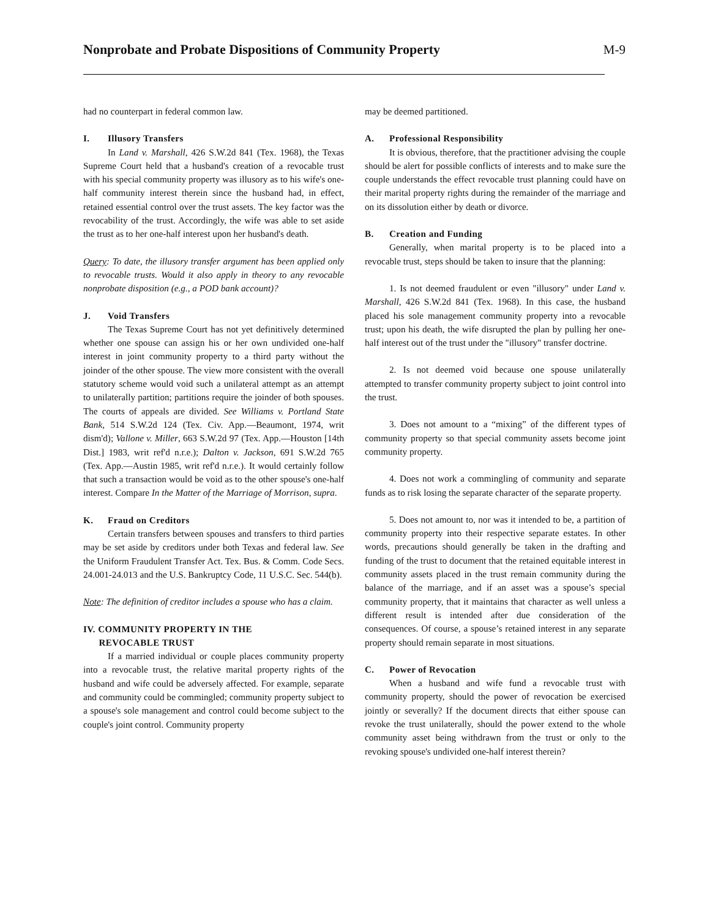Nonprobate and Probate Dispositions of Community Property
M-9
had no counterpart in federal common law.
I. Illusory Transfers
In Land v. Marshall, 426 S.W.2d 841 (Tex. 1968), the Texas Supreme Court held that a husband's creation of a revocable trust with his special community property was illusory as to his wife's one-half community interest therein since the husband had, in effect, retained essential control over the trust assets. The key factor was the revocability of the trust. Accordingly, the wife was able to set aside the trust as to her one-half interest upon her husband's death.
Query: To date, the illusory transfer argument has been applied only to revocable trusts. Would it also apply in theory to any revocable nonprobate disposition (e.g., a POD bank account)?
J. Void Transfers
The Texas Supreme Court has not yet definitively determined whether one spouse can assign his or her own undivided one-half interest in joint community property to a third party without the joinder of the other spouse. The view more consistent with the overall statutory scheme would void such a unilateral attempt as an attempt to unilaterally partition; partitions require the joinder of both spouses. The courts of appeals are divided. See Williams v. Portland State Bank, 514 S.W.2d 124 (Tex. Civ. App.—Beaumont, 1974, writ dism'd); Vallone v. Miller, 663 S.W.2d 97 (Tex. App.—Houston [14th Dist.] 1983, writ ref'd n.r.e.); Dalton v. Jackson, 691 S.W.2d 765 (Tex. App.—Austin 1985, writ ref'd n.r.e.). It would certainly follow that such a transaction would be void as to the other spouse's one-half interest. Compare In the Matter of the Marriage of Morrison, supra.
K. Fraud on Creditors
Certain transfers between spouses and transfers to third parties may be set aside by creditors under both Texas and federal law. See the Uniform Fraudulent Transfer Act. Tex. Bus. & Comm. Code Secs. 24.001-24.013 and the U.S. Bankruptcy Code, 11 U.S.C. Sec. 544(b).
Note: The definition of creditor includes a spouse who has a claim.
IV. COMMUNITY PROPERTY IN THE
REVOCABLE TRUST
If a married individual or couple places community property into a revocable trust, the relative marital property rights of the husband and wife could be adversely affected. For example, separate and community could be commingled; community property subject to a spouse's sole management and control could become subject to the couple's joint control. Community property
may be deemed partitioned.
A. Professional Responsibility
It is obvious, therefore, that the practitioner advising the couple should be alert for possible conflicts of interests and to make sure the couple understands the effect revocable trust planning could have on their marital property rights during the remainder of the marriage and on its dissolution either by death or divorce.
B. Creation and Funding
Generally, when marital property is to be placed into a revocable trust, steps should be taken to insure that the planning:
1. Is not deemed fraudulent or even "illusory" under Land v. Marshall, 426 S.W.2d 841 (Tex. 1968). In this case, the husband placed his sole management community property into a revocable trust; upon his death, the wife disrupted the plan by pulling her one-half interest out of the trust under the "illusory" transfer doctrine.
2. Is not deemed void because one spouse unilaterally attempted to transfer community property subject to joint control into the trust.
3. Does not amount to a “mixing” of the different types of community property so that special community assets become joint community property.
4. Does not work a commingling of community and separate funds as to risk losing the separate character of the separate property.
5. Does not amount to, nor was it intended to be, a partition of community property into their respective separate estates. In other words, precautions should generally be taken in the drafting and funding of the trust to document that the retained equitable interest in community assets placed in the trust remain community during the balance of the marriage, and if an asset was a spouse’s special community property, that it maintains that character as well unless a different result is intended after due consideration of the consequences. Of course, a spouse’s retained interest in any separate property should remain separate in most situations.
C. Power of Revocation
When a husband and wife fund a revocable trust with community property, should the power of revocation be exercised jointly or severally? If the document directs that either spouse can revoke the trust unilaterally, should the power extend to the whole community asset being withdrawn from the trust or only to the revoking spouse's undivided one-half interest therein?